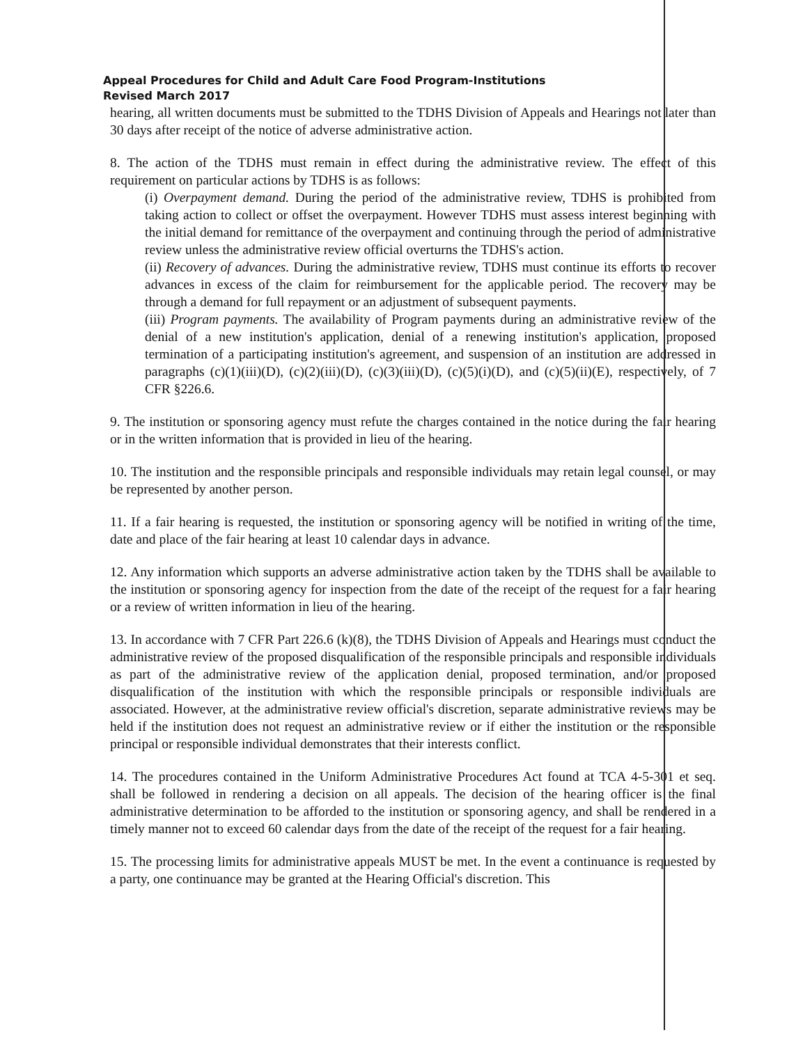Appeal Procedures for Child and Adult Care Food Program-Institutions
Revised March 2017
hearing, all written documents must be submitted to the TDHS Division of Appeals and Hearings not later than 30 days after receipt of the notice of adverse administrative action.
8. The action of the TDHS must remain in effect during the administrative review. The effect of this requirement on particular actions by TDHS is as follows:
(i) Overpayment demand. During the period of the administrative review, TDHS is prohibited from taking action to collect or offset the overpayment. However TDHS must assess interest beginning with the initial demand for remittance of the overpayment and continuing through the period of administrative review unless the administrative review official overturns the TDHS's action.
(ii) Recovery of advances. During the administrative review, TDHS must continue its efforts to recover advances in excess of the claim for reimbursement for the applicable period. The recovery may be through a demand for full repayment or an adjustment of subsequent payments.
(iii) Program payments. The availability of Program payments during an administrative review of the denial of a new institution's application, denial of a renewing institution's application, proposed termination of a participating institution's agreement, and suspension of an institution are addressed in paragraphs (c)(1)(iii)(D), (c)(2)(iii)(D), (c)(3)(iii)(D), (c)(5)(i)(D), and (c)(5)(ii)(E), respectively, of 7 CFR §226.6.
9. The institution or sponsoring agency must refute the charges contained in the notice during the fair hearing or in the written information that is provided in lieu of the hearing.
10. The institution and the responsible principals and responsible individuals may retain legal counsel, or may be represented by another person.
11. If a fair hearing is requested, the institution or sponsoring agency will be notified in writing of the time, date and place of the fair hearing at least 10 calendar days in advance.
12. Any information which supports an adverse administrative action taken by the TDHS shall be available to the institution or sponsoring agency for inspection from the date of the receipt of the request for a fair hearing or a review of written information in lieu of the hearing.
13. In accordance with 7 CFR Part 226.6 (k)(8), the TDHS Division of Appeals and Hearings must conduct the administrative review of the proposed disqualification of the responsible principals and responsible individuals as part of the administrative review of the application denial, proposed termination, and/or proposed disqualification of the institution with which the responsible principals or responsible individuals are associated. However, at the administrative review official's discretion, separate administrative reviews may be held if the institution does not request an administrative review or if either the institution or the responsible principal or responsible individual demonstrates that their interests conflict.
14. The procedures contained in the Uniform Administrative Procedures Act found at TCA 4-5-301 et seq. shall be followed in rendering a decision on all appeals. The decision of the hearing officer is the final administrative determination to be afforded to the institution or sponsoring agency, and shall be rendered in a timely manner not to exceed 60 calendar days from the date of the receipt of the request for a fair hearing.
15. The processing limits for administrative appeals MUST be met. In the event a continuance is requested by a party, one continuance may be granted at the Hearing Official's discretion. This